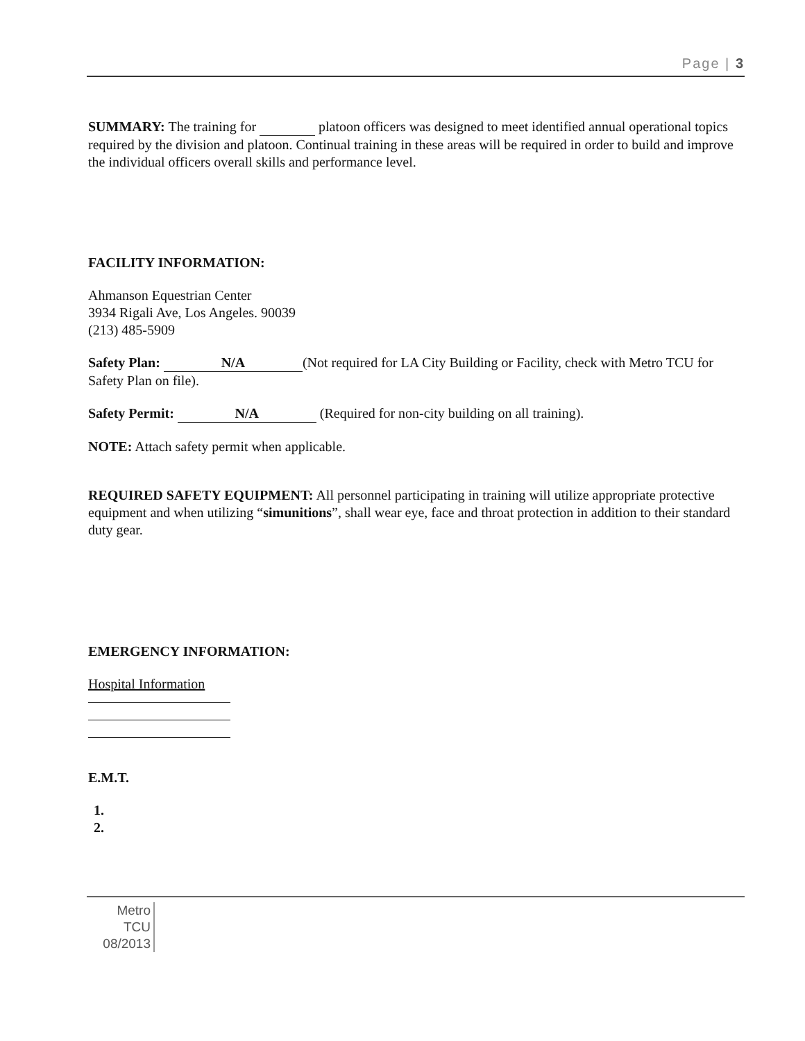Page | 3
SUMMARY: The training for platoon officers was designed to meet identified annual operational topics required by the division and platoon. Continual training in these areas will be required in order to build and improve the individual officers overall skills and performance level.
FACILITY INFORMATION:
Ahmanson Equestrian Center
3934 Rigali Ave, Los Angeles. 90039
(213) 485-5909
Safety Plan: N/A (Not required for LA City Building or Facility, check with Metro TCU for Safety Plan on file).
Safety Permit: N/A (Required for non-city building on all training).
NOTE: Attach safety permit when applicable.
REQUIRED SAFETY EQUIPMENT: All personnel participating in training will utilize appropriate protective equipment and when utilizing “simunitions”, shall wear eye, face and throat protection in addition to their standard duty gear.
EMERGENCY INFORMATION:
Hospital Information
E.M.T.
1.
2.
Metro
TCU
08/2013